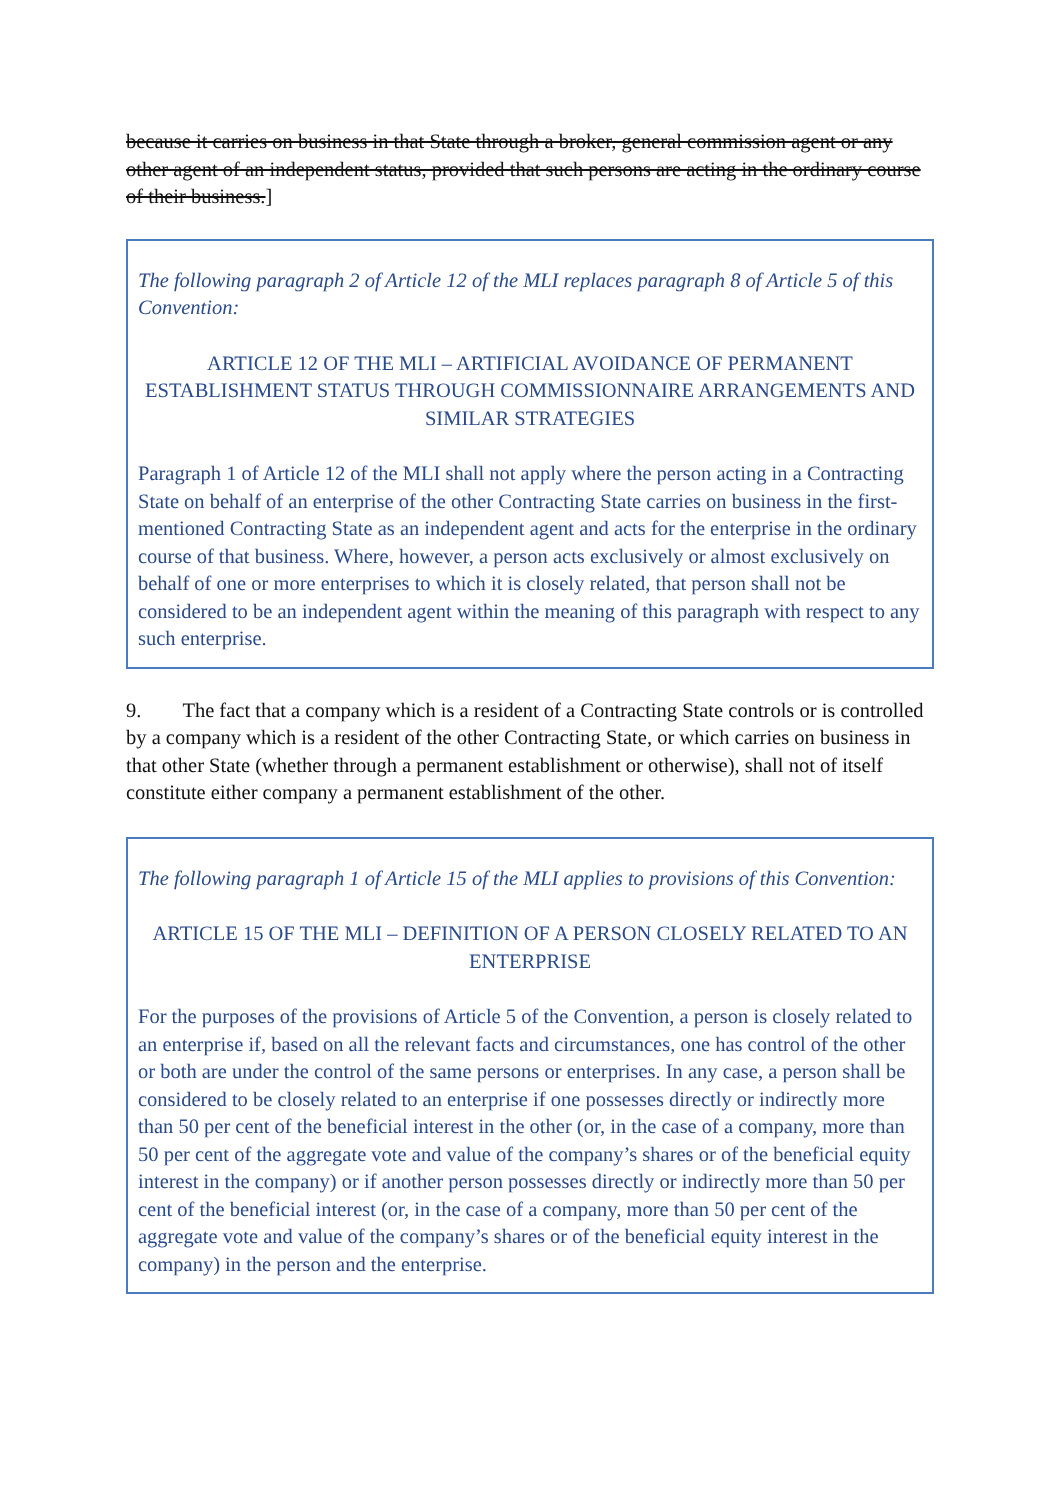because it carries on business in that State through a broker, general commission agent or any other agent of an independent status, provided that such persons are acting in the ordinary course of their business.]
The following paragraph 2 of Article 12 of the MLI replaces paragraph 8 of Article 5 of this Convention:
ARTICLE 12 OF THE MLI – ARTIFICIAL AVOIDANCE OF PERMANENT ESTABLISHMENT STATUS THROUGH COMMISSIONNAIRE ARRANGEMENTS AND SIMILAR STRATEGIES
Paragraph 1 of Article 12 of the MLI shall not apply where the person acting in a Contracting State on behalf of an enterprise of the other Contracting State carries on business in the first-mentioned Contracting State as an independent agent and acts for the enterprise in the ordinary course of that business. Where, however, a person acts exclusively or almost exclusively on behalf of one or more enterprises to which it is closely related, that person shall not be considered to be an independent agent within the meaning of this paragraph with respect to any such enterprise.
9. The fact that a company which is a resident of a Contracting State controls or is controlled by a company which is a resident of the other Contracting State, or which carries on business in that other State (whether through a permanent establishment or otherwise), shall not of itself constitute either company a permanent establishment of the other.
The following paragraph 1 of Article 15 of the MLI applies to provisions of this Convention:
ARTICLE 15 OF THE MLI – DEFINITION OF A PERSON CLOSELY RELATED TO AN ENTERPRISE
For the purposes of the provisions of Article 5 of the Convention, a person is closely related to an enterprise if, based on all the relevant facts and circumstances, one has control of the other or both are under the control of the same persons or enterprises. In any case, a person shall be considered to be closely related to an enterprise if one possesses directly or indirectly more than 50 per cent of the beneficial interest in the other (or, in the case of a company, more than 50 per cent of the aggregate vote and value of the company’s shares or of the beneficial equity interest in the company) or if another person possesses directly or indirectly more than 50 per cent of the beneficial interest (or, in the case of a company, more than 50 per cent of the aggregate vote and value of the company’s shares or of the beneficial equity interest in the company) in the person and the enterprise.